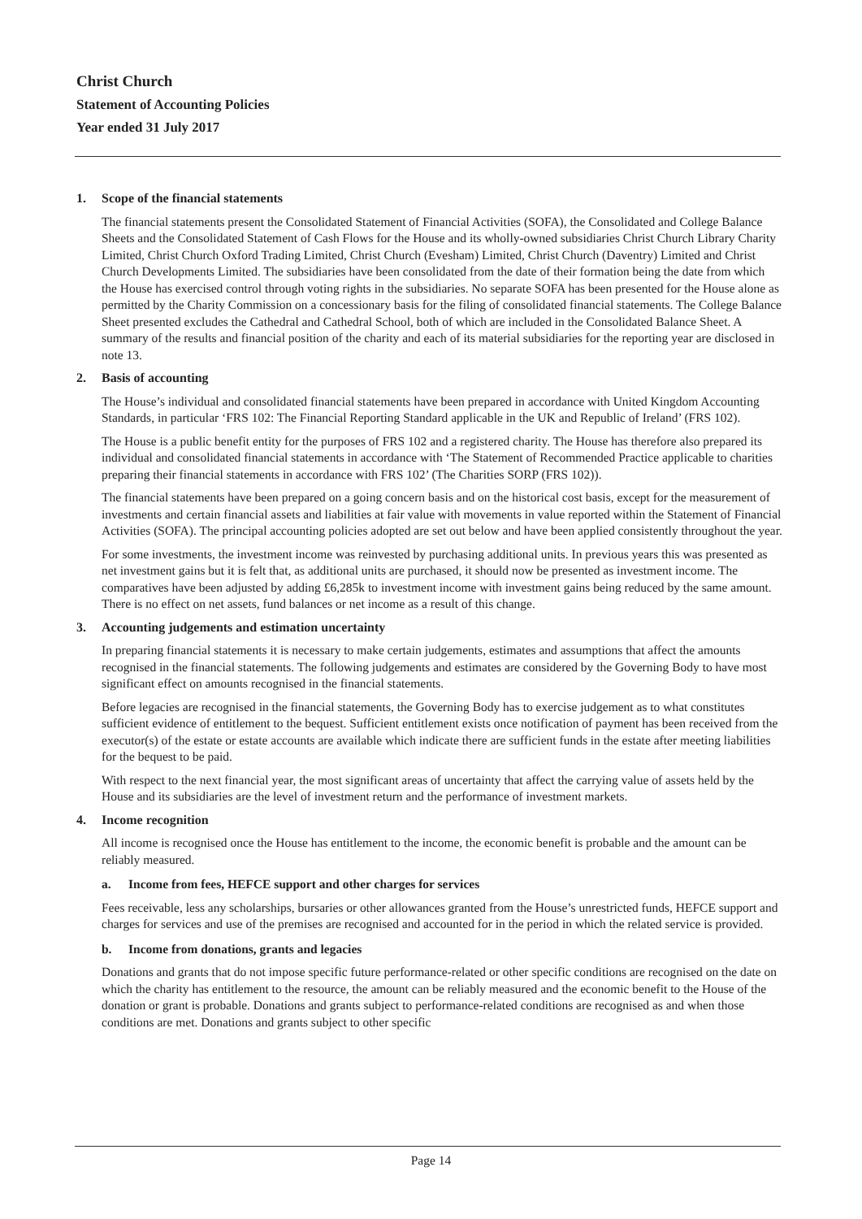Christ Church
Statement of Accounting Policies
Year ended 31 July 2017
1. Scope of the financial statements
The financial statements present the Consolidated Statement of Financial Activities (SOFA), the Consolidated and College Balance Sheets and the Consolidated Statement of Cash Flows for the House and its wholly-owned subsidiaries Christ Church Library Charity Limited, Christ Church Oxford Trading Limited, Christ Church (Evesham) Limited, Christ Church (Daventry) Limited and Christ Church Developments Limited. The subsidiaries have been consolidated from the date of their formation being the date from which the House has exercised control through voting rights in the subsidiaries. No separate SOFA has been presented for the House alone as permitted by the Charity Commission on a concessionary basis for the filing of consolidated financial statements. The College Balance Sheet presented excludes the Cathedral and Cathedral School, both of which are included in the Consolidated Balance Sheet. A summary of the results and financial position of the charity and each of its material subsidiaries for the reporting year are disclosed in note 13.
2. Basis of accounting
The House’s individual and consolidated financial statements have been prepared in accordance with United Kingdom Accounting Standards, in particular ‘FRS 102: The Financial Reporting Standard applicable in the UK and Republic of Ireland’ (FRS 102).
The House is a public benefit entity for the purposes of FRS 102 and a registered charity. The House has therefore also prepared its individual and consolidated financial statements in accordance with ‘The Statement of Recommended Practice applicable to charities preparing their financial statements in accordance with FRS 102’ (The Charities SORP (FRS 102)).
The financial statements have been prepared on a going concern basis and on the historical cost basis, except for the measurement of investments and certain financial assets and liabilities at fair value with movements in value reported within the Statement of Financial Activities (SOFA). The principal accounting policies adopted are set out below and have been applied consistently throughout the year.
For some investments, the investment income was reinvested by purchasing additional units. In previous years this was presented as net investment gains but it is felt that, as additional units are purchased, it should now be presented as investment income. The comparatives have been adjusted by adding £6,285k to investment income with investment gains being reduced by the same amount. There is no effect on net assets, fund balances or net income as a result of this change.
3. Accounting judgements and estimation uncertainty
In preparing financial statements it is necessary to make certain judgements, estimates and assumptions that affect the amounts recognised in the financial statements. The following judgements and estimates are considered by the Governing Body to have most significant effect on amounts recognised in the financial statements.
Before legacies are recognised in the financial statements, the Governing Body has to exercise judgement as to what constitutes sufficient evidence of entitlement to the bequest. Sufficient entitlement exists once notification of payment has been received from the executor(s) of the estate or estate accounts are available which indicate there are sufficient funds in the estate after meeting liabilities for the bequest to be paid.
With respect to the next financial year, the most significant areas of uncertainty that affect the carrying value of assets held by the House and its subsidiaries are the level of investment return and the performance of investment markets.
4. Income recognition
All income is recognised once the House has entitlement to the income, the economic benefit is probable and the amount can be reliably measured.
a. Income from fees, HEFCE support and other charges for services
Fees receivable, less any scholarships, bursaries or other allowances granted from the House’s unrestricted funds, HEFCE support and charges for services and use of the premises are recognised and accounted for in the period in which the related service is provided.
b. Income from donations, grants and legacies
Donations and grants that do not impose specific future performance-related or other specific conditions are recognised on the date on which the charity has entitlement to the resource, the amount can be reliably measured and the economic benefit to the House of the donation or grant is probable. Donations and grants subject to performance-related conditions are recognised as and when those conditions are met. Donations and grants subject to other specific
Page 14